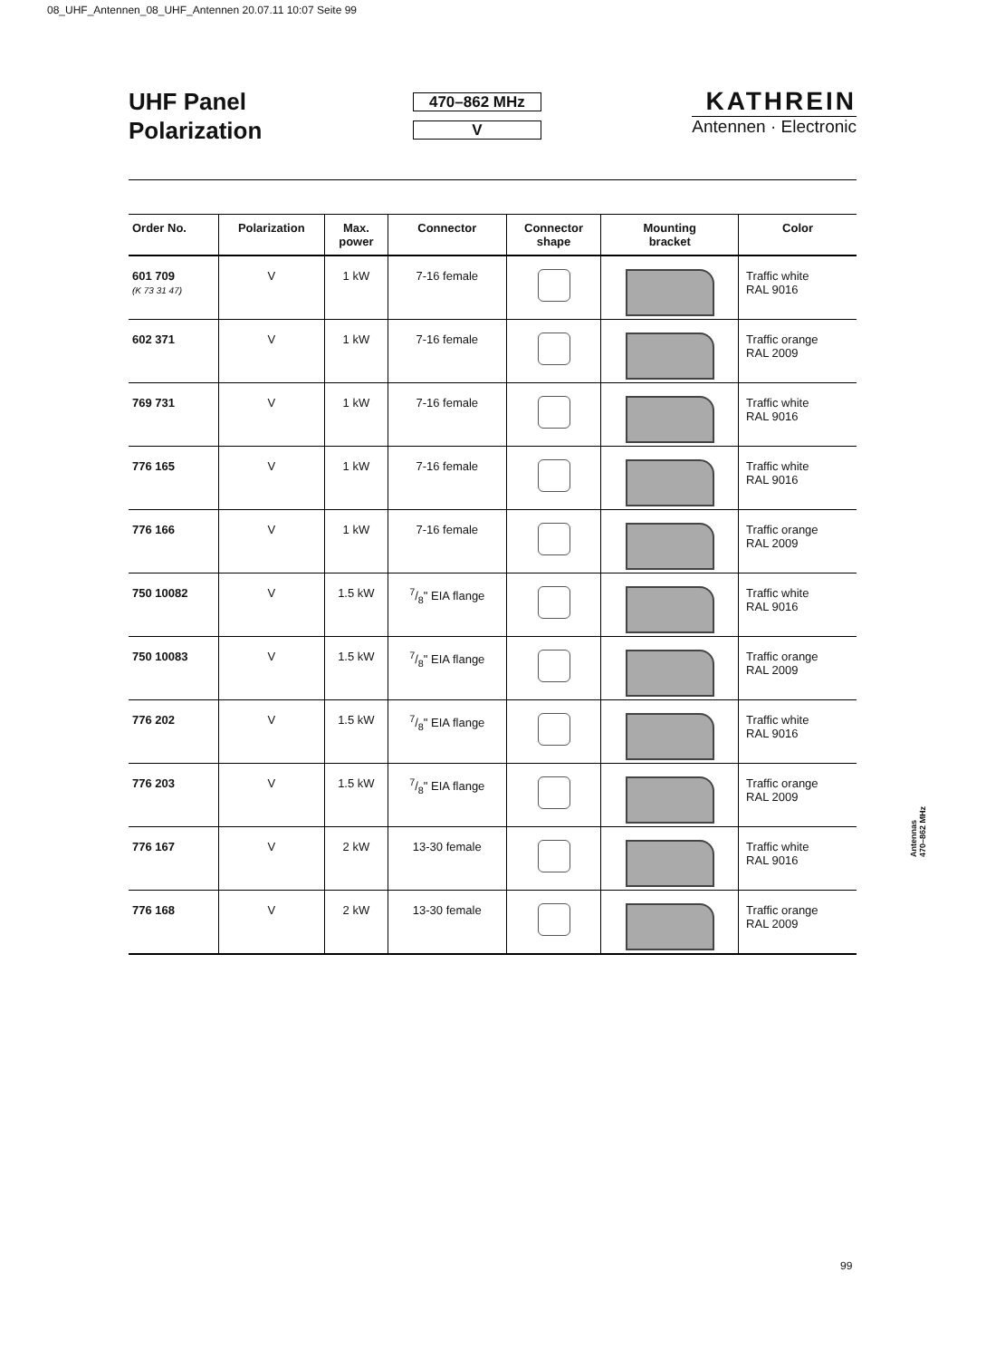08_UHF_Antennen_08_UHF_Antennen 20.07.11 10:07 Seite 99
UHF Panel
Polarization
470–862 MHz
V
KATHREIN
Antennen · Electronic
| Order No. | Polarization | Max. power | Connector | Connector shape | Mounting bracket | Color |
| --- | --- | --- | --- | --- | --- | --- |
| 601 709 (K 73 31 47) | V | 1 kW | 7-16 female | | | Traffic white RAL 9016 |
| 602 371 | V | 1 kW | 7-16 female | | | Traffic orange RAL 2009 |
| 769 731 | V | 1 kW | 7-16 female | | | Traffic white RAL 9016 |
| 776 165 | V | 1 kW | 7-16 female | | | Traffic white RAL 9016 |
| 776 166 | V | 1 kW | 7-16 female | | | Traffic orange RAL 2009 |
| 750 10082 | V | 1.5 kW | 7/8" EIA flange | | | Traffic white RAL 9016 |
| 750 10083 | V | 1.5 kW | 7/8" EIA flange | | | Traffic orange RAL 2009 |
| 776 202 | V | 1.5 kW | 7/8" EIA flange | | | Traffic white RAL 9016 |
| 776 203 | V | 1.5 kW | 7/8" EIA flange | | | Traffic orange RAL 2009 |
| 776 167 | V | 2 kW | 13-30 female | | | Traffic white RAL 9016 |
| 776 168 | V | 2 kW | 13-30 female | | | Traffic orange RAL 2009 |
Antennas
470–862 MHz
99